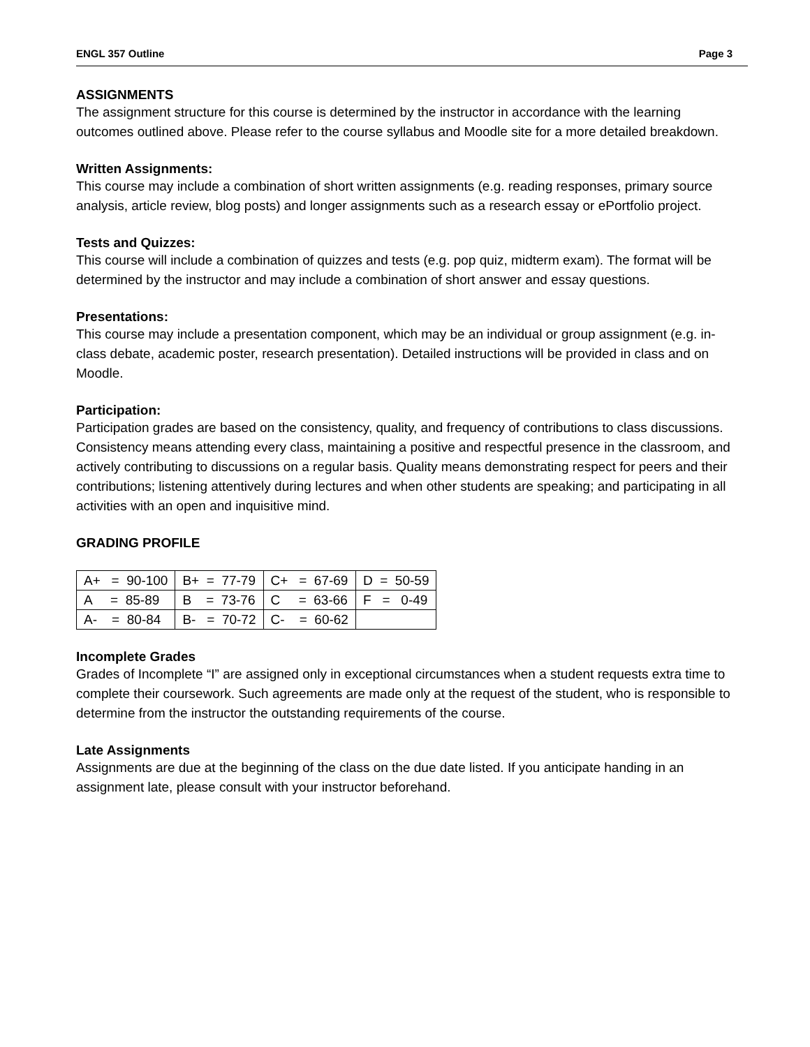ENGL 357 Outline Page 3
ASSIGNMENTS
The assignment structure for this course is determined by the instructor in accordance with the learning outcomes outlined above. Please refer to the course syllabus and Moodle site for a more detailed breakdown.
Written Assignments:
This course may include a combination of short written assignments (e.g. reading responses, primary source analysis, article review, blog posts) and longer assignments such as a research essay or ePortfolio project.
Tests and Quizzes:
This course will include a combination of quizzes and tests (e.g. pop quiz, midterm exam). The format will be determined by the instructor and may include a combination of short answer and essay questions.
Presentations:
This course may include a presentation component, which may be an individual or group assignment (e.g. in-class debate, academic poster, research presentation). Detailed instructions will be provided in class and on Moodle.
Participation:
Participation grades are based on the consistency, quality, and frequency of contributions to class discussions. Consistency means attending every class, maintaining a positive and respectful presence in the classroom, and actively contributing to discussions on a regular basis. Quality means demonstrating respect for peers and their contributions; listening attentively during lectures and when other students are speaking; and participating in all activities with an open and inquisitive mind.
GRADING PROFILE
| A+ = 90-100 | B+ = 77-79 | C+ = 67-69 | D = 50-59 |
| A = 85-89 | B = 73-76 | C = 63-66 | F = 0-49 |
| A- = 80-84 | B- = 70-72 | C- = 60-62 | |
Incomplete Grades
Grades of Incomplete “I” are assigned only in exceptional circumstances when a student requests extra time to complete their coursework. Such agreements are made only at the request of the student, who is responsible to determine from the instructor the outstanding requirements of the course.
Late Assignments
Assignments are due at the beginning of the class on the due date listed. If you anticipate handing in an assignment late, please consult with your instructor beforehand.